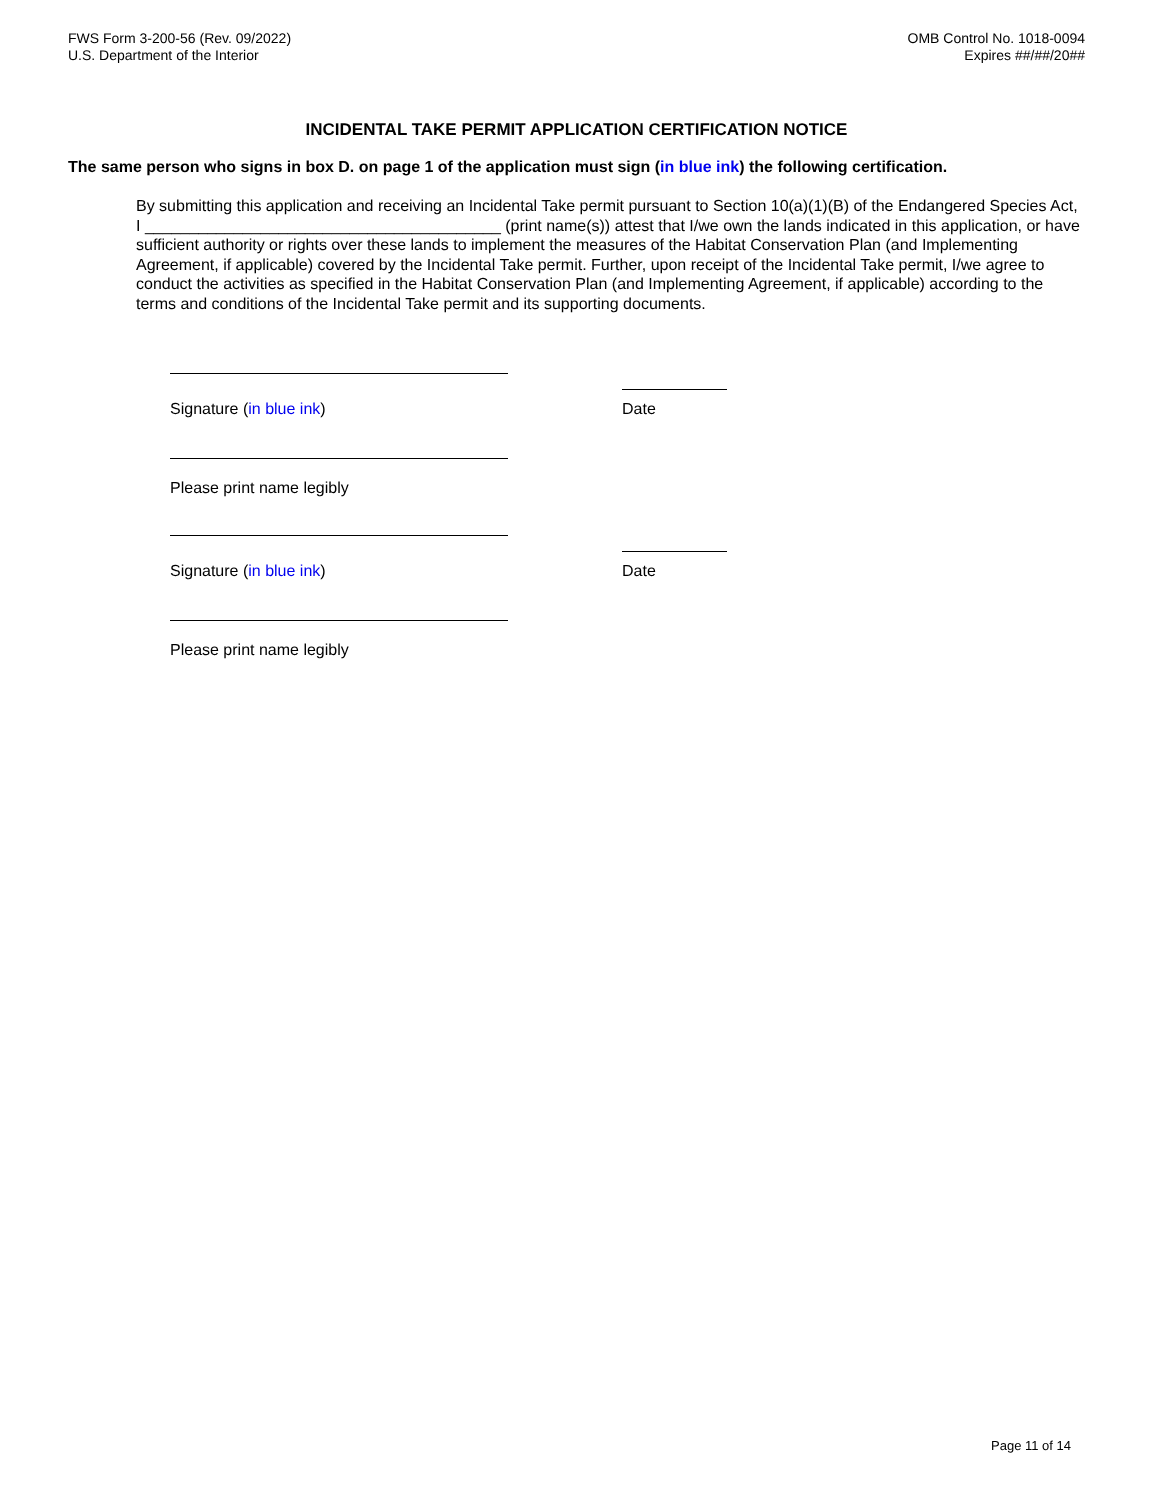FWS Form 3-200-56 (Rev. 09/2022)
U.S. Department of the Interior
OMB Control No. 1018-0094
Expires ##/##/20##
INCIDENTAL TAKE PERMIT APPLICATION CERTIFICATION NOTICE
The same person who signs in box D. on page 1 of the application must sign (in blue ink) the following certification.
By submitting this application and receiving an Incidental Take permit pursuant to Section 10(a)(1)(B) of the Endangered Species Act, I ________________________________________ (print name(s)) attest that I/we own the lands indicated in this application, or have sufficient authority or rights over these lands to implement the measures of the Habitat Conservation Plan (and Implementing Agreement, if applicable) covered by the Incidental Take permit. Further, upon receipt of the Incidental Take permit, I/we agree to conduct the activities as specified in the Habitat Conservation Plan (and Implementing Agreement, if applicable) according to the terms and conditions of the Incidental Take permit and its supporting documents.
Signature (in blue ink)
Date
Please print name legibly
Signature (in blue ink)
Date
Please print name legibly
Page 11 of 14